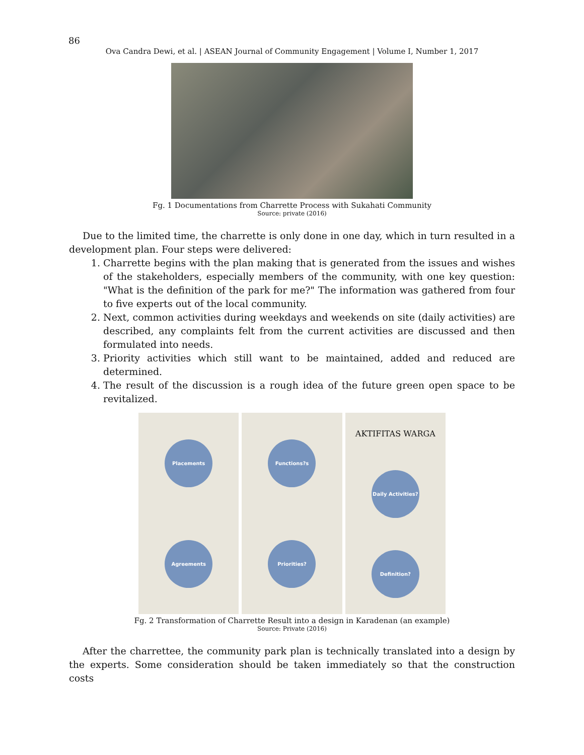86
Ova Candra Dewi, et al. | ASEAN Journal of Community Engagement | Volume I, Number 1, 2017
Fg. 1 Documentations from Charrette Process with Sukahati Community
Source: private (2016)
Due to the limited time, the charrette is only done in one day, which in turn resulted in a development plan. Four steps were delivered:
1. Charrette begins with the plan making that is generated from the issues and wishes of the stakeholders, especially members of the community, with one key question: "What is the definition of the park for me?" The information was gathered from four to five experts out of the local community.
2. Next, common activities during weekdays and weekends on site (daily activities) are described, any complaints felt from the current activities are discussed and then formulated into needs.
3. Priority activities which still want to be maintained, added and reduced are determined.
4. The result of the discussion is a rough idea of the future green open space to be revitalized.
Placements
Agreements
Functions?s
Priorities?
AKTIFITAS WARGA
Daily Activities?
Definition?
Fg. 2 Transformation of Charrette Result into a design in Karadenan (an example)
Source: Private (2016)
After the charrettee, the community park plan is technically translated into a design by the experts. Some consideration should be taken immediately so that the construction costs